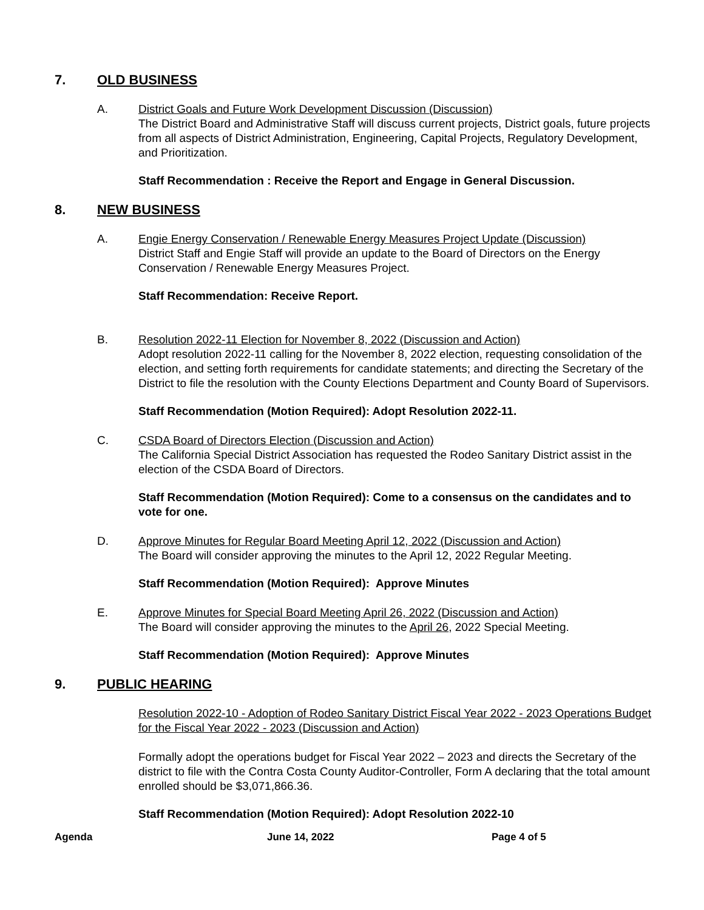7. OLD BUSINESS
A. District Goals and Future Work Development Discussion (Discussion)
The District Board and Administrative Staff will discuss current projects, District goals, future projects from all aspects of District Administration, Engineering, Capital Projects, Regulatory Development, and Prioritization.
Staff Recommendation : Receive the Report and Engage in General Discussion.
8. NEW BUSINESS
A. Engie Energy Conservation / Renewable Energy Measures Project Update (Discussion)
District Staff and Engie Staff will provide an update to the Board of Directors on the Energy Conservation / Renewable Energy Measures Project.
Staff Recommendation: Receive Report.
B. Resolution 2022-11 Election for November 8, 2022 (Discussion and Action)
Adopt resolution 2022-11 calling for the November 8, 2022 election, requesting consolidation of the election, and setting forth requirements for candidate statements; and directing the Secretary of the District to file the resolution with the County Elections Department and County Board of Supervisors.
Staff Recommendation (Motion Required): Adopt Resolution 2022-11.
C. CSDA Board of Directors Election (Discussion and Action)
The California Special District Association has requested the Rodeo Sanitary District assist in the election of the CSDA Board of Directors.
Staff Recommendation (Motion Required): Come to a consensus on the candidates and to vote for one.
D. Approve Minutes for Regular Board Meeting April 12, 2022 (Discussion and Action)
The Board will consider approving the minutes to the April 12, 2022 Regular Meeting.
Staff Recommendation (Motion Required): Approve Minutes
E. Approve Minutes for Special Board Meeting April 26, 2022 (Discussion and Action)
The Board will consider approving the minutes to the April 26, 2022 Special Meeting.
Staff Recommendation (Motion Required): Approve Minutes
9. PUBLIC HEARING
Resolution 2022-10 - Adoption of Rodeo Sanitary District Fiscal Year 2022 - 2023 Operations Budget for the Fiscal Year 2022 - 2023 (Discussion and Action)
Formally adopt the operations budget for Fiscal Year 2022 – 2023 and directs the Secretary of the district to file with the Contra Costa County Auditor-Controller, Form A declaring that the total amount enrolled should be $3,071,866.36.
Staff Recommendation (Motion Required): Adopt Resolution 2022-10
Agenda June 14, 2022 Page 4 of 5